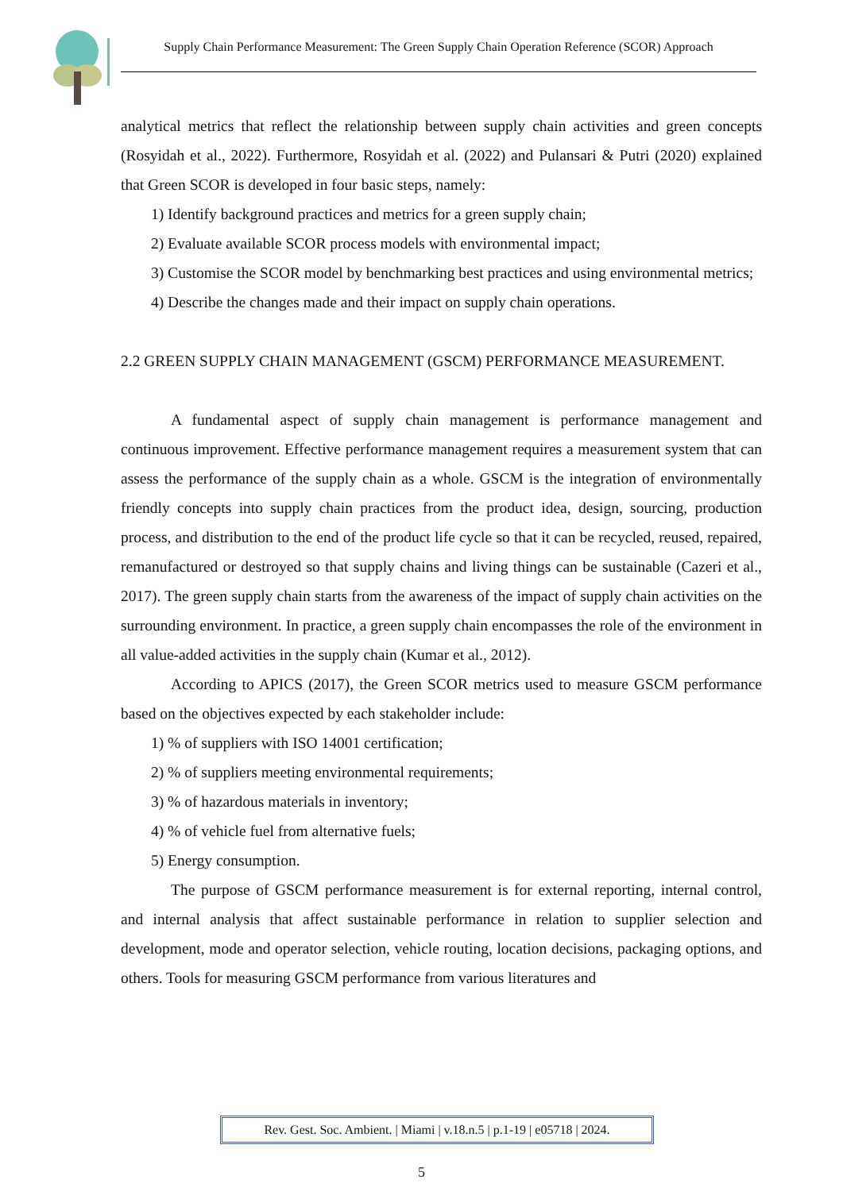Supply Chain Performance Measurement: The Green Supply Chain Operation Reference (SCOR) Approach
analytical metrics that reflect the relationship between supply chain activities and green concepts (Rosyidah et al., 2022). Furthermore, Rosyidah et al. (2022) and Pulansari & Putri (2020) explained that Green SCOR is developed in four basic steps, namely:
1) Identify background practices and metrics for a green supply chain;
2) Evaluate available SCOR process models with environmental impact;
3) Customise the SCOR model by benchmarking best practices and using environmental metrics;
4) Describe the changes made and their impact on supply chain operations.
2.2 GREEN SUPPLY CHAIN MANAGEMENT (GSCM) PERFORMANCE MEASUREMENT.
A fundamental aspect of supply chain management is performance management and continuous improvement. Effective performance management requires a measurement system that can assess the performance of the supply chain as a whole. GSCM is the integration of environmentally friendly concepts into supply chain practices from the product idea, design, sourcing, production process, and distribution to the end of the product life cycle so that it can be recycled, reused, repaired, remanufactured or destroyed so that supply chains and living things can be sustainable (Cazeri et al., 2017). The green supply chain starts from the awareness of the impact of supply chain activities on the surrounding environment. In practice, a green supply chain encompasses the role of the environment in all value-added activities in the supply chain (Kumar et al., 2012).
According to APICS (2017), the Green SCOR metrics used to measure GSCM performance based on the objectives expected by each stakeholder include:
1) % of suppliers with ISO 14001 certification;
2) % of suppliers meeting environmental requirements;
3) % of hazardous materials in inventory;
4) % of vehicle fuel from alternative fuels;
5) Energy consumption.
The purpose of GSCM performance measurement is for external reporting, internal control, and internal analysis that affect sustainable performance in relation to supplier selection and development, mode and operator selection, vehicle routing, location decisions, packaging options, and others. Tools for measuring GSCM performance from various literatures and
Rev. Gest. Soc. Ambient. | Miami | v.18.n.5 | p.1-19 | e05718 | 2024.
5